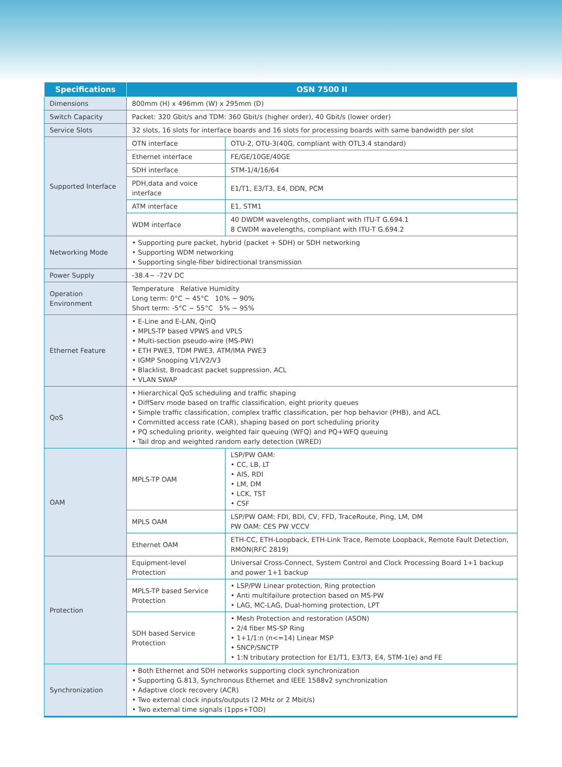| Specifications | OSN 7500 II | |
| --- | --- | --- |
| Dimensions | 800mm (H) x 496mm (W) x 295mm (D) | |
| Switch Capacity | Packet: 320 Gbit/s and TDM: 360 Gbit/s (higher order), 40 Gbit/s (lower order) | |
| Service Slots | 32 slots, 16 slots for interface boards and 16 slots for processing boards with same bandwidth per slot | |
| Supported Interface | OTN interface | OTU-2, OTU-3(40G, compliant with OTL3.4 standard) |
| | Ethernet interface | FE/GE/10GE/40GE |
| | SDH interface | STM-1/4/16/64 |
| | PDH,data and voice interface | E1/T1, E3/T3, E4, DDN, PCM |
| | ATM interface | E1, STM1 |
| | WDM interface | 40 DWDM wavelengths, compliant with ITU-T G.694.1 8 CWDM wavelengths, compliant with ITU-T G.694.2 |
| Networking Mode | • Supporting pure packet, hybrid (packet + SDH) or SDH networking • Supporting WDM networking • Supporting single-fiber bidirectional transmission | |
| Power Supply | -38.4~ -72V DC | |
| Operation Environment | Temperature Relative Humidity Long term: 0°C ~ 45°C 10% ~ 90% Short term: -5°C ~ 55°C 5% ~ 95% | |
| Ethernet Feature | • E-Line and E-LAN, QinQ • MPLS-TP based VPWS and VPLS • Multi-section pseudo-wire (MS-PW) • ETH PWE3, TDM PWE3, ATM/IMA PWE3 • IGMP Snooping V1/V2/V3 • Blacklist, Broadcast packet suppression, ACL • VLAN SWAP | |
| QoS | • Hierarchical QoS scheduling and traffic shaping • DiffServ mode based on traffic classification, eight priority queues • Simple traffic classification, complex traffic classification, per hop behavior (PHB), and ACL • Committed access rate (CAR), shaping based on port scheduling priority • PQ scheduling priority, weighted fair queuing (WFQ) and PQ+WFQ queuing • Tail drop and weighted random early detection (WRED) | |
| OAM | MPLS-TP OAM | LSP/PW OAM: • CC, LB, LT • AIS, RDI • LM, DM • LCK, TST • CSF |
| | MPLS OAM | LSP/PW OAM: FDI, BDI, CV, FFD, TraceRoute, Ping, LM, DM PW OAM: CES PW VCCV |
| | Ethernet OAM | ETH-CC, ETH-Loopback, ETH-Link Trace, Remote Loopback, Remote Fault Detection, RMON(RFC 2819) |
| Protection | Equipment-level Protection | Universal Cross-Connect, System Control and Clock Processing Board 1+1 backup and power 1+1 backup |
| | MPLS-TP based Service Protection | • LSP/PW Linear protection, Ring protection • Anti multifailure protection based on MS-PW • LAG, MC-LAG, Dual-homing protection, LPT |
| | SDH based Service Protection | • Mesh Protection and restoration (ASON) • 2/4 fiber MS-SP Ring • 1+1/1:n (n<=14) Linear MSP • SNCP/SNCTP • 1:N tributary protection for E1/T1, E3/T3, E4, STM-1(e) and FE |
| Synchronization | • Both Ethernet and SDH networks supporting clock synchronization • Supporting G.813, Synchronous Ethernet and IEEE 1588v2 synchronization • Adaptive clock recovery (ACR) • Two external clock inputs/outputs (2 MHz or 2 Mbit/s) • Two external time signals (1pps+TOD) | |